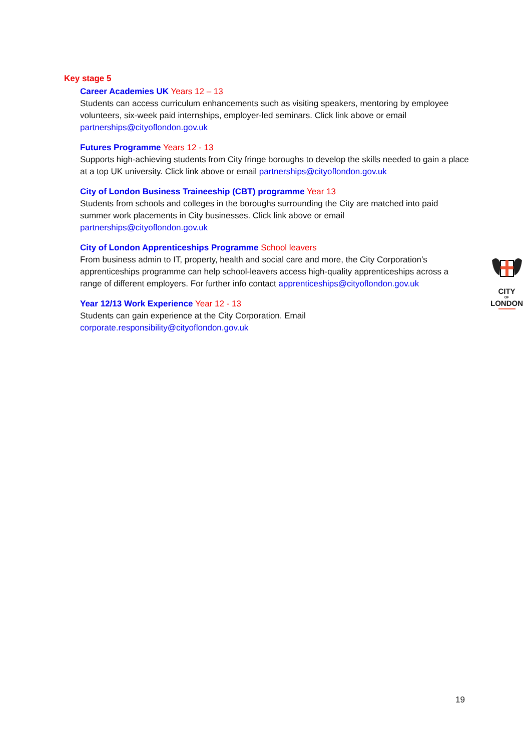Key stage 5
Career Academies UK Years 12 – 13
Students can access curriculum enhancements such as visiting speakers, mentoring by employee volunteers, six-week paid internships, employer-led seminars. Click link above or email partnerships@cityoflondon.gov.uk
Futures Programme Years 12 - 13
Supports high-achieving students from City fringe boroughs to develop the skills needed to gain a place at a top UK university. Click link above or email partnerships@cityoflondon.gov.uk
City of London Business Traineeship (CBT) programme Year 13
Students from schools and colleges in the boroughs surrounding the City are matched into paid summer work placements in City businesses. Click link above or email partnerships@cityoflondon.gov.uk
City of London Apprenticeships Programme School leavers
From business admin to IT, property, health and social care and more, the City Corporation’s apprenticeships programme can help school-leavers access high-quality apprenticeships across a range of different employers. For further info contact apprenticeships@cityoflondon.gov.uk
Year 12/13 Work Experience Year 12 - 13
Students can gain experience at the City Corporation. Email corporate.responsibility@cityoflondon.gov.uk
CITY
OF
LONDON
19